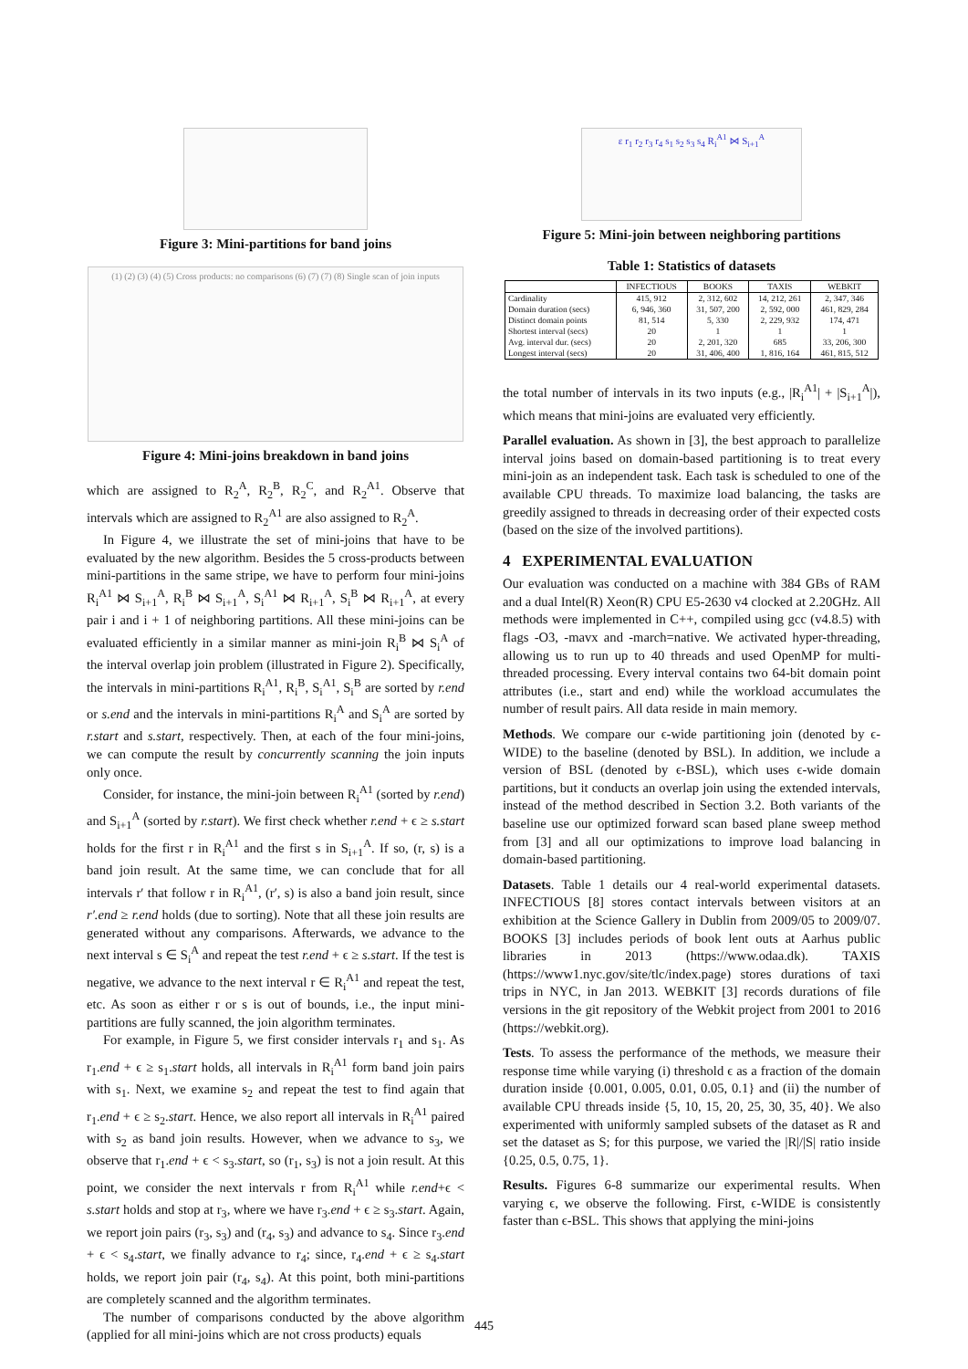Figure 3: Mini-partitions for band joins
(1) (2) (3) (4) (5) Cross products: no comparisons (6) (7) (7) (8) Single scan of join inputs
Figure 4: Mini-joins breakdown in band joins
which are assigned to R<sub>2</sub><sup>A</sup>, R<sub>2</sub><sup>B</sup>, R<sub>2</sub><sup>C</sup>, and R<sub>2</sub><sup>A1</sup>. Observe that intervals which are assigned to R<sub>2</sub><sup>A1</sup> are also assigned to R<sub>2</sub><sup>A</sup>.
In Figure 4, we illustrate the set of mini-joins that have to be evaluated by the new algorithm. Besides the 5 cross-products between mini-partitions in the same stripe, we have to perform four mini-joins R<sub>i</sub><sup>A1</sup> ⋈ S<sub>i+1</sub><sup>A</sup>, R<sub>i</sub><sup>B</sup> ⋈ S<sub>i+1</sub><sup>A</sup>, S<sub>i</sub><sup>A1</sup> ⋈ R<sub>i+1</sub><sup>A</sup>, S<sub>i</sub><sup>B</sup> ⋈ R<sub>i+1</sub><sup>A</sup>, at every pair i and i + 1 of neighboring partitions. All these mini-joins can be evaluated efficiently in a similar manner as mini-join R<sub>i</sub><sup>B</sup> ⋈ S<sub>i</sub><sup>A</sup> of the interval overlap join problem (illustrated in Figure 2). Specifically, the intervals in mini-partitions R<sub>i</sub><sup>A1</sup>, R<sub>i</sub><sup>B</sup>, S<sub>i</sub><sup>A1</sup>, S<sub>i</sub><sup>B</sup> are sorted by r.end or s.end and the intervals in mini-partitions R<sub>i</sub><sup>A</sup> and S<sub>i</sub><sup>A</sup> are sorted by r.start and s.start, respectively. Then, at each of the four mini-joins, we can compute the result by concurrently scanning the join inputs only once.
Consider, for instance, the mini-join between R<sub>i</sub><sup>A1</sup> (sorted by r.end) and S<sub>i+1</sub><sup>A</sup> (sorted by r.start). We first check whether r.end + ϵ ≥ s.start holds for the first r in R<sub>i</sub><sup>A1</sup> and the first s in S<sub>i+1</sub><sup>A</sup>. If so, (r, s) is a band join result. At the same time, we can conclude that for all intervals r′ that follow r in R<sub>i</sub><sup>A1</sup>, (r′, s) is also a band join result, since r′.end ≥ r.end holds (due to sorting). Note that all these join results are generated without any comparisons. Afterwards, we advance to the next interval s ∈ S<sub>i</sub><sup>A</sup> and repeat the test r.end + ϵ ≥ s.start. If the test is negative, we advance to the next interval r ∈ R<sub>i</sub><sup>A1</sup> and repeat the test, etc. As soon as either r or s is out of bounds, i.e., the input mini-partitions are fully scanned, the join algorithm terminates.
For example, in Figure 5, we first consider intervals r<sub>1</sub> and s<sub>1</sub>. As r<sub>1</sub>.end + ϵ ≥ s<sub>1</sub>.start holds, all intervals in R<sub>i</sub><sup>A1</sup> form band join pairs with s<sub>1</sub>. Next, we examine s<sub>2</sub> and repeat the test to find again that r<sub>1</sub>.end + ϵ ≥ s<sub>2</sub>.start. Hence, we also report all intervals in R<sub>i</sub><sup>A1</sup> paired with s<sub>2</sub> as band join results. However, when we advance to s<sub>3</sub>, we observe that r<sub>1</sub>.end + ϵ < s<sub>3</sub>.start, so (r<sub>1</sub>, s<sub>3</sub>) is not a join result. At this point, we consider the next intervals r from R<sub>i</sub><sup>A1</sup> while r.end+ϵ < s.start holds and stop at r<sub>3</sub>, where we have r<sub>3</sub>.end + ϵ ≥ s<sub>3</sub>.start. Again, we report join pairs (r<sub>3</sub>, s<sub>3</sub>) and (r<sub>4</sub>, s<sub>3</sub>) and advance to s<sub>4</sub>. Since r<sub>3</sub>.end + ϵ < s<sub>4</sub>.start, we finally advance to r<sub>4</sub>; since, r<sub>4</sub>.end + ϵ ≥ s<sub>4</sub>.start holds, we report join pair (r<sub>4</sub>, s<sub>4</sub>). At this point, both mini-partitions are completely scanned and the algorithm terminates.
The number of comparisons conducted by the above algorithm (applied for all mini-joins which are not cross products) equals
ε r<sub>1</sub> r<sub>2</sub> r<sub>3</sub> r<sub>4</sub> s<sub>1</sub> s<sub>2</sub> s<sub>3</sub> s<sub>4</sub> R<sub>i</sub><sup>A1</sup> ⋈ S<sub>i+1</sub><sup>A</sup>
Figure 5: Mini-join between neighboring partitions
Table 1: Statistics of datasets
| | INFECTIOUS | BOOKS | TAXIS | WEBKIT |
| --- | --- | --- | --- | --- |
| Cardinality | 415, 912 | 2, 312, 602 | 14, 212, 261 | 2, 347, 346 |
| Domain duration (secs) | 6, 946, 360 | 31, 507, 200 | 2, 592, 000 | 461, 829, 284 |
| Distinct domain points | 81, 514 | 5, 330 | 2, 229, 932 | 174, 471 |
| Shortest interval (secs) | 20 | 1 | 1 | 1 |
| Avg. interval dur. (secs) | 20 | 2, 201, 320 | 685 | 33, 206, 300 |
| Longest interval (secs) | 20 | 31, 406, 400 | 1, 816, 164 | 461, 815, 512 |
the total number of intervals in its two inputs (e.g., |R<sub>i</sub><sup>A1</sup>| + |S<sub>i+1</sub><sup>A</sup>|), which means that mini-joins are evaluated very efficiently.
Parallel evaluation. As shown in [3], the best approach to parallelize interval joins based on domain-based partitioning is to treat every mini-join as an independent task. Each task is scheduled to one of the available CPU threads. To maximize load balancing, the tasks are greedily assigned to threads in decreasing order of their expected costs (based on the size of the involved partitions).
4 EXPERIMENTAL EVALUATION
Our evaluation was conducted on a machine with 384 GBs of RAM and a dual Intel(R) Xeon(R) CPU E5-2630 v4 clocked at 2.20GHz. All methods were implemented in C++, compiled using gcc (v4.8.5) with flags -O3, -mavx and -march=native. We activated hyper-threading, allowing us to run up to 40 threads and used OpenMP for multi-threaded processing. Every interval contains two 64-bit domain point attributes (i.e., start and end) while the workload accumulates the number of result pairs. All data reside in main memory.
Methods. We compare our ϵ-wide partitioning join (denoted by ϵ-WIDE) to the baseline (denoted by BSL). In addition, we include a version of BSL (denoted by ϵ-BSL), which uses ϵ-wide domain partitions, but it conducts an overlap join using the extended intervals, instead of the method described in Section 3.2. Both variants of the baseline use our optimized forward scan based plane sweep method from [3] and all our optimizations to improve load balancing in domain-based partitioning.
Datasets. Table 1 details our 4 real-world experimental datasets. INFECTIOUS [8] stores contact intervals between visitors at an exhibition at the Science Gallery in Dublin from 2009/05 to 2009/07. BOOKS [3] includes periods of book lent outs at Aarhus public libraries in 2013 (https://www.odaa.dk). TAXIS (https://www1.nyc.gov/site/tlc/index.page) stores durations of taxi trips in NYC, in Jan 2013. WEBKIT [3] records durations of file versions in the git repository of the Webkit project from 2001 to 2016 (https://webkit.org).
Tests. To assess the performance of the methods, we measure their response time while varying (i) threshold ϵ as a fraction of the domain duration inside {0.001, 0.005, 0.01, 0.05, 0.1} and (ii) the number of available CPU threads inside {5, 10, 15, 20, 25, 30, 35, 40}. We also experimented with uniformly sampled subsets of the dataset as R and set the dataset as S; for this purpose, we varied the |R|/|S| ratio inside {0.25, 0.5, 0.75, 1}.
Results. Figures 6-8 summarize our experimental results. When varying ϵ, we observe the following. First, ϵ-WIDE is consistently faster than ϵ-BSL. This shows that applying the mini-joins
445